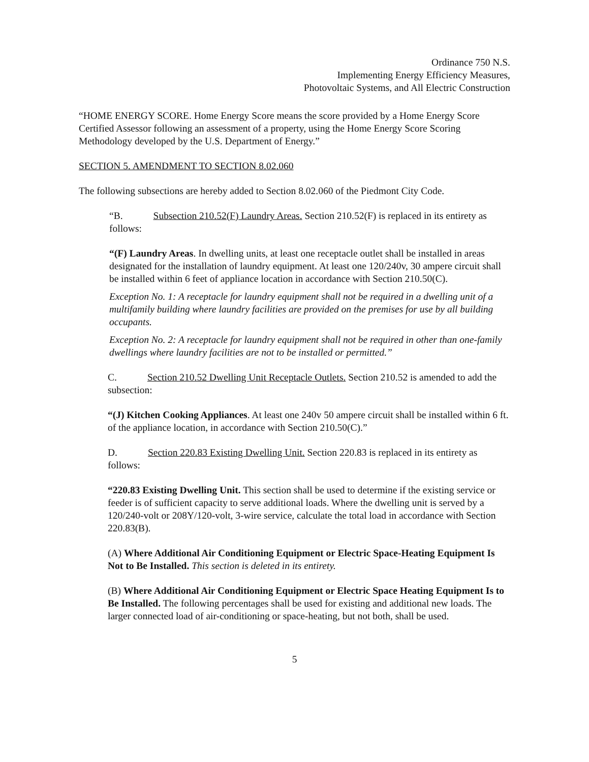Ordinance 750 N.S.
Implementing Energy Efficiency Measures,
Photovoltaic Systems, and All Electric Construction
“HOME ENERGY SCORE. Home Energy Score means the score provided by a Home Energy Score Certified Assessor following an assessment of a property, using the Home Energy Score Scoring Methodology developed by the U.S. Department of Energy.”
SECTION 5. AMENDMENT TO SECTION 8.02.060
The following subsections are hereby added to Section 8.02.060 of the Piedmont City Code.
“B. Subsection 210.52(F) Laundry Areas. Section 210.52(F) is replaced in its entirety as follows:
“(F) Laundry Areas. In dwelling units, at least one receptacle outlet shall be installed in areas designated for the installation of laundry equipment. At least one 120/240v, 30 ampere circuit shall be installed within 6 feet of appliance location in accordance with Section 210.50(C).
Exception No. 1: A receptacle for laundry equipment shall not be required in a dwelling unit of a multifamily building where laundry facilities are provided on the premises for use by all building occupants.
Exception No. 2: A receptacle for laundry equipment shall not be required in other than one-family dwellings where laundry facilities are not to be installed or permitted.”
C. Section 210.52 Dwelling Unit Receptacle Outlets. Section 210.52 is amended to add the subsection:
“(J) Kitchen Cooking Appliances. At least one 240v 50 ampere circuit shall be installed within 6 ft. of the appliance location, in accordance with Section 210.50(C).”
D. Section 220.83 Existing Dwelling Unit. Section 220.83 is replaced in its entirety as follows:
“220.83 Existing Dwelling Unit. This section shall be used to determine if the existing service or feeder is of sufficient capacity to serve additional loads. Where the dwelling unit is served by a 120/240-volt or 208Y/120-volt, 3-wire service, calculate the total load in accordance with Section 220.83(B).
(A) Where Additional Air Conditioning Equipment or Electric Space-Heating Equipment Is Not to Be Installed. This section is deleted in its entirety.
(B) Where Additional Air Conditioning Equipment or Electric Space Heating Equipment Is to Be Installed. The following percentages shall be used for existing and additional new loads. The larger connected load of air-conditioning or space-heating, but not both, shall be used.
5